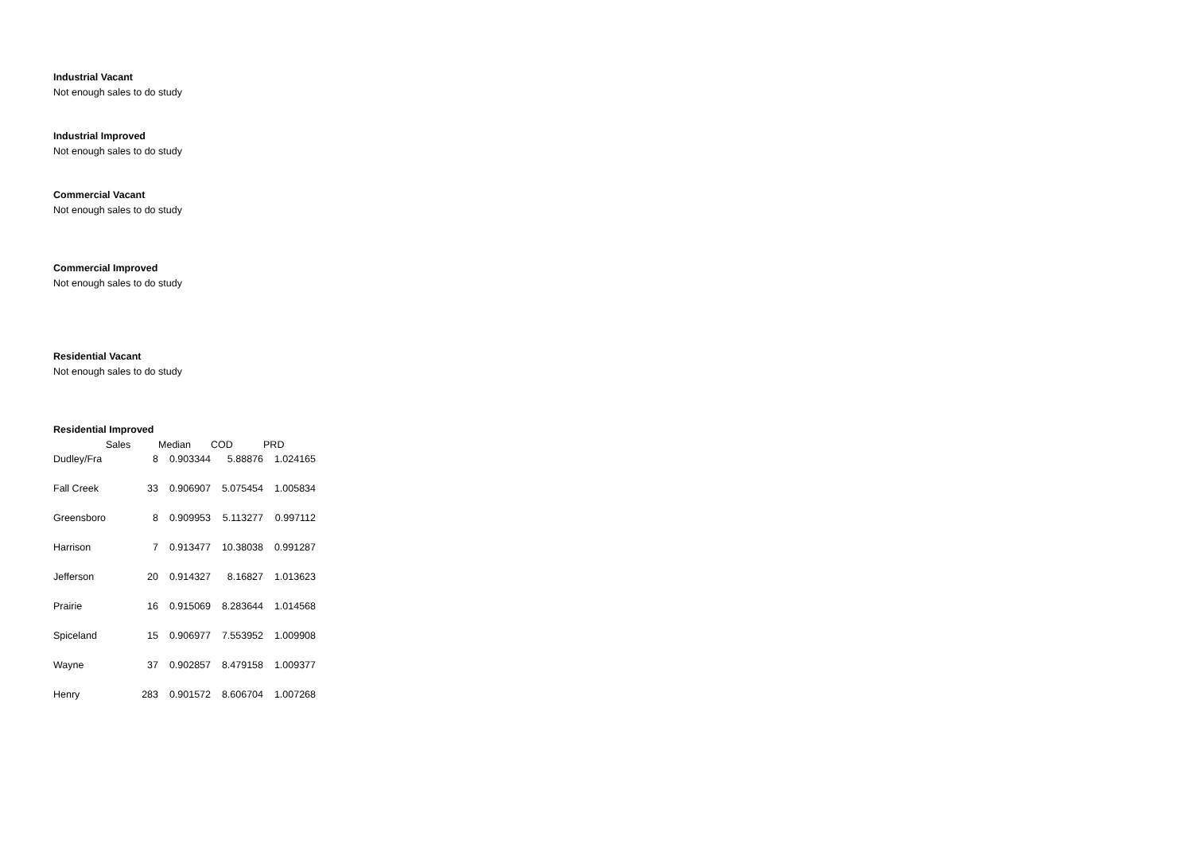Industrial Vacant
Not enough sales to do study
Industrial Improved
Not enough sales to do study
Commercial Vacant
Not enough sales to do study
Commercial Improved
Not enough sales to do study
Residential Vacant
Not enough sales to do study
Residential Improved
| | Sales | Median | COD | PRD |
| --- | --- | --- | --- | --- |
| Dudley/Fra | 8 | 0.903344 | 5.88876 | 1.024165 |
| Fall Creek | 33 | 0.906907 | 5.075454 | 1.005834 |
| Greensboro | 8 | 0.909953 | 5.113277 | 0.997112 |
| Harrison | 7 | 0.913477 | 10.38038 | 0.991287 |
| Jefferson | 20 | 0.914327 | 8.16827 | 1.013623 |
| Prairie | 16 | 0.915069 | 8.283644 | 1.014568 |
| Spiceland | 15 | 0.906977 | 7.553952 | 1.009908 |
| Wayne | 37 | 0.902857 | 8.479158 | 1.009377 |
| Henry | 283 | 0.901572 | 8.606704 | 1.007268 |